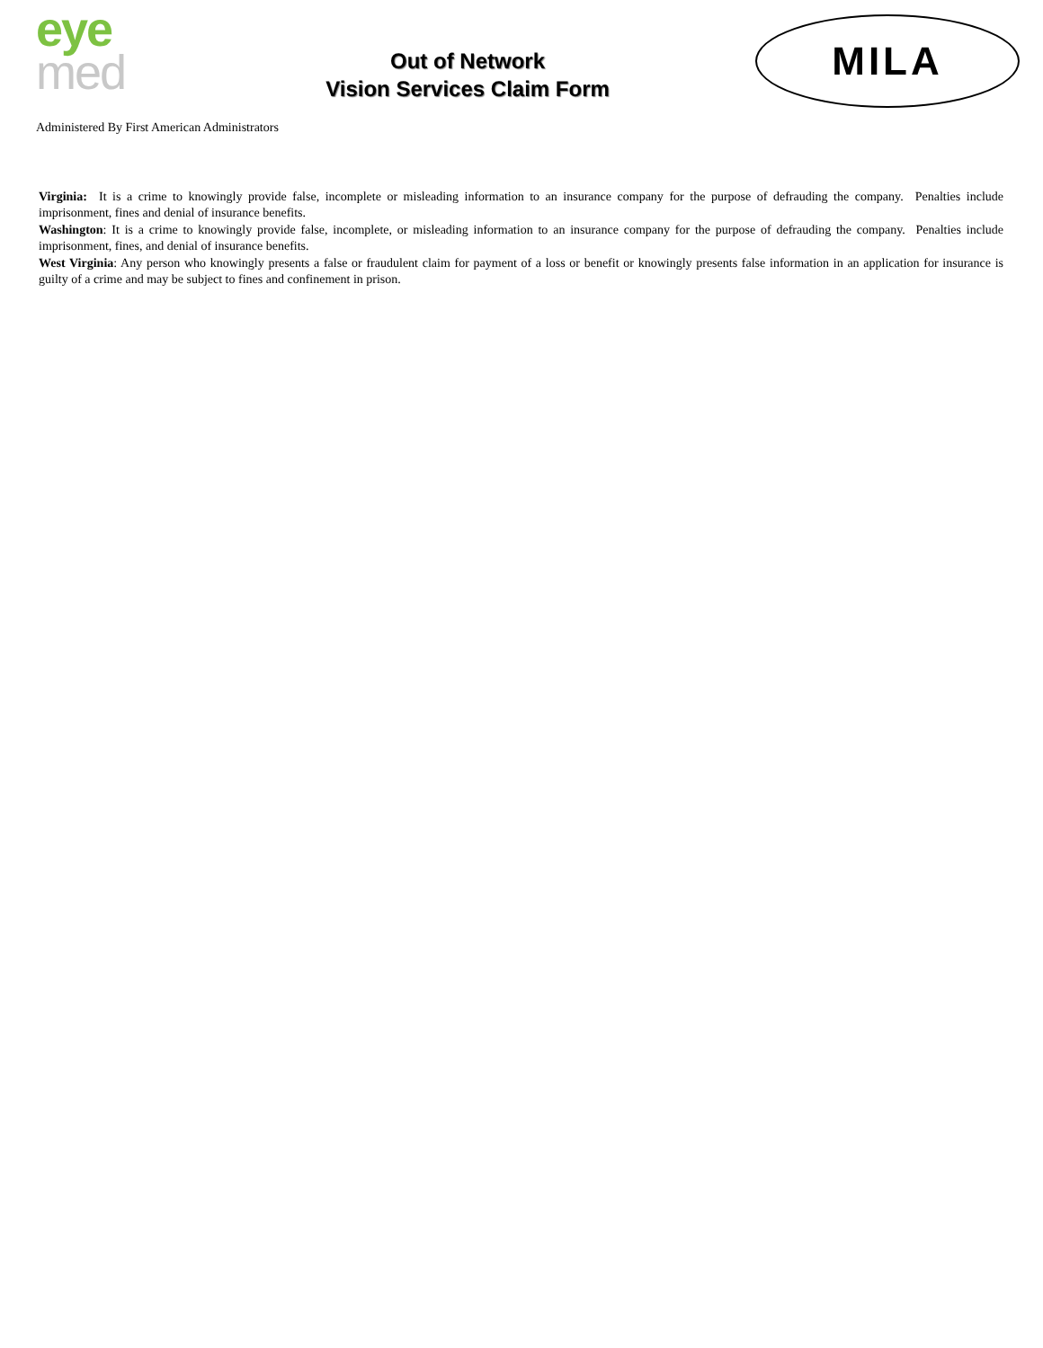eye
med
Out of Network
Vision Services Claim Form
MILA
Administered By First American Administrators
Virginia: It is a crime to knowingly provide false, incomplete or misleading information to an insurance company for the purpose of defrauding the company. Penalties include imprisonment, fines and denial of insurance benefits.
Washington: It is a crime to knowingly provide false, incomplete, or misleading information to an insurance company for the purpose of defrauding the company. Penalties include imprisonment, fines, and denial of insurance benefits.
West Virginia: Any person who knowingly presents a false or fraudulent claim for payment of a loss or benefit or knowingly presents false information in an application for insurance is guilty of a crime and may be subject to fines and confinement in prison.